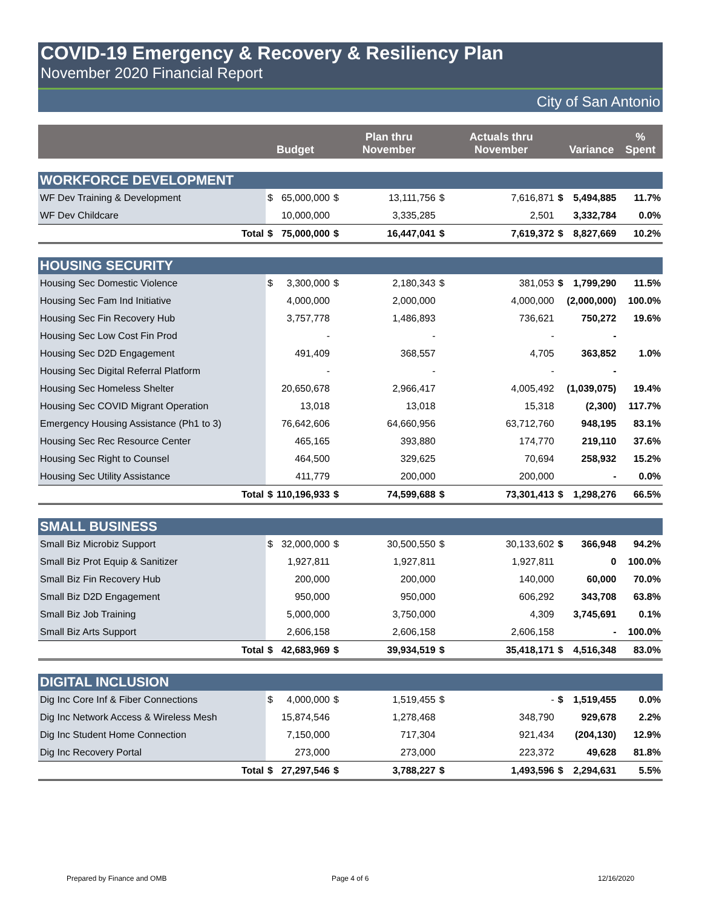COVID-19 Emergency & Recovery & Resiliency Plan
November 2020 Financial Report
City of San Antonio
| | | Budget | | Plan thru November | | Actuals thru November | | Variance | % Spent |
| --- | --- | --- | --- | --- | --- | --- | --- | --- | --- |
| WORKFORCE DEVELOPMENT | | | | | | | | | |
| WF Dev Training & Development | $ | 65,000,000 | $ | 13,111,756 | $ | 7,616,871 | $ | 5,494,885 | 11.7% |
| WF Dev Childcare | | 10,000,000 | | 3,335,285 | | 2,501 | | 3,332,784 | 0.0% |
| Total | $ | 75,000,000 | $ | 16,447,041 | $ | 7,619,372 | $ | 8,827,669 | 10.2% |
| HOUSING SECURITY | | | | | | | | | |
| Housing Sec Domestic Violence | $ | 3,300,000 | $ | 2,180,343 | $ | 381,053 | $ | 1,799,290 | 11.5% |
| Housing Sec Fam Ind Initiative | | 4,000,000 | | 2,000,000 | | 4,000,000 | | (2,000,000) | 100.0% |
| Housing Sec Fin Recovery Hub | | 3,757,778 | | 1,486,893 | | 736,621 | | 750,272 | 19.6% |
| Housing Sec Low Cost Fin Prod | | - | | - | | - | | - | |
| Housing Sec D2D Engagement | | 491,409 | | 368,557 | | 4,705 | | 363,852 | 1.0% |
| Housing Sec Digital Referral Platform | | - | | - | | - | | - | |
| Housing Sec Homeless Shelter | | 20,650,678 | | 2,966,417 | | 4,005,492 | | (1,039,075) | 19.4% |
| Housing Sec COVID Migrant Operation | | 13,018 | | 13,018 | | 15,318 | | (2,300) | 117.7% |
| Emergency Housing Assistance (Ph1 to 3) | | 76,642,606 | | 64,660,956 | | 63,712,760 | | 948,195 | 83.1% |
| Housing Sec Rec Resource Center | | 465,165 | | 393,880 | | 174,770 | | 219,110 | 37.6% |
| Housing Sec Right to Counsel | | 464,500 | | 329,625 | | 70,694 | | 258,932 | 15.2% |
| Housing Sec Utility Assistance | | 411,779 | | 200,000 | | 200,000 | | - | 0.0% |
| Total | $ | 110,196,933 | $ | 74,599,688 | $ | 73,301,413 | $ | 1,298,276 | 66.5% |
| SMALL BUSINESS | | | | | | | | | |
| Small Biz Microbiz Support | $ | 32,000,000 | $ | 30,500,550 | $ | 30,133,602 | $ | 366,948 | 94.2% |
| Small Biz Prot Equip & Sanitizer | | 1,927,811 | | 1,927,811 | | 1,927,811 | | 0 | 100.0% |
| Small Biz Fin Recovery Hub | | 200,000 | | 200,000 | | 140,000 | | 60,000 | 70.0% |
| Small Biz D2D Engagement | | 950,000 | | 950,000 | | 606,292 | | 343,708 | 63.8% |
| Small Biz Job Training | | 5,000,000 | | 3,750,000 | | 4,309 | | 3,745,691 | 0.1% |
| Small Biz Arts Support | | 2,606,158 | | 2,606,158 | | 2,606,158 | | - | 100.0% |
| Total | $ | 42,683,969 | $ | 39,934,519 | $ | 35,418,171 | $ | 4,516,348 | 83.0% |
| DIGITAL INCLUSION | | | | | | | | | |
| Dig Inc Core Inf & Fiber Connections | $ | 4,000,000 | $ | 1,519,455 | $ | - | $ | 1,519,455 | 0.0% |
| Dig Inc Network Access & Wireless Mesh | | 15,874,546 | | 1,278,468 | | 348,790 | | 929,678 | 2.2% |
| Dig Inc Student Home Connection | | 7,150,000 | | 717,304 | | 921,434 | | (204,130) | 12.9% |
| Dig Inc Recovery Portal | | 273,000 | | 273,000 | | 223,372 | | 49,628 | 81.8% |
| Total | $ | 27,297,546 | $ | 3,788,227 | $ | 1,493,596 | $ | 2,294,631 | 5.5% |
Prepared by Finance and OMB Page 4 of 6 12/16/2020